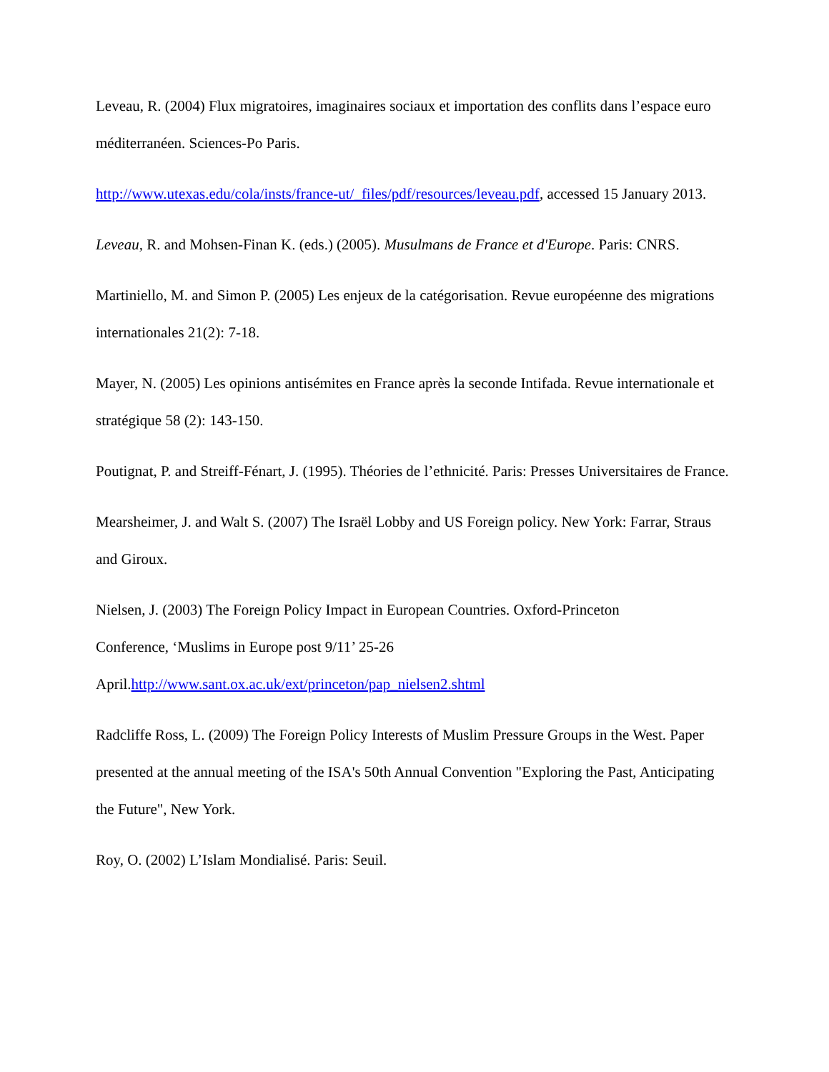Leveau, R. (2004) Flux migratoires, imaginaires sociaux et importation des conflits dans l’espace euro méditerranéen. Sciences-Po Paris.
http://www.utexas.edu/cola/insts/france-ut/_files/pdf/resources/leveau.pdf, accessed 15 January 2013.
Leveau, R. and Mohsen-Finan K. (eds.) (2005). Musulmans de France et d'Europe. Paris: CNRS.
Martiniello, M. and Simon P. (2005) Les enjeux de la catégorisation. Revue européenne des migrations internationales 21(2): 7-18.
Mayer, N. (2005) Les opinions antisémites en France après la seconde Intifada. Revue internationale et stratégique 58 (2): 143-150.
Poutignat, P. and Streiff-Fénart, J. (1995). Théories de l’ethnicité. Paris: Presses Universitaires de France.
Mearsheimer, J. and Walt S. (2007) The Israël Lobby and US Foreign policy. New York: Farrar, Straus and Giroux.
Nielsen, J. (2003) The Foreign Policy Impact in European Countries. Oxford-Princeton
Conference, ‘Muslims in Europe post 9/11’ 25-26
April.http://www.sant.ox.ac.uk/ext/princeton/pap_nielsen2.shtml
Radcliffe Ross, L. (2009) The Foreign Policy Interests of Muslim Pressure Groups in the West. Paper presented at the annual meeting of the ISA's 50th Annual Convention "Exploring the Past, Anticipating the Future", New York.
Roy, O. (2002) L’Islam Mondialisé. Paris: Seuil.